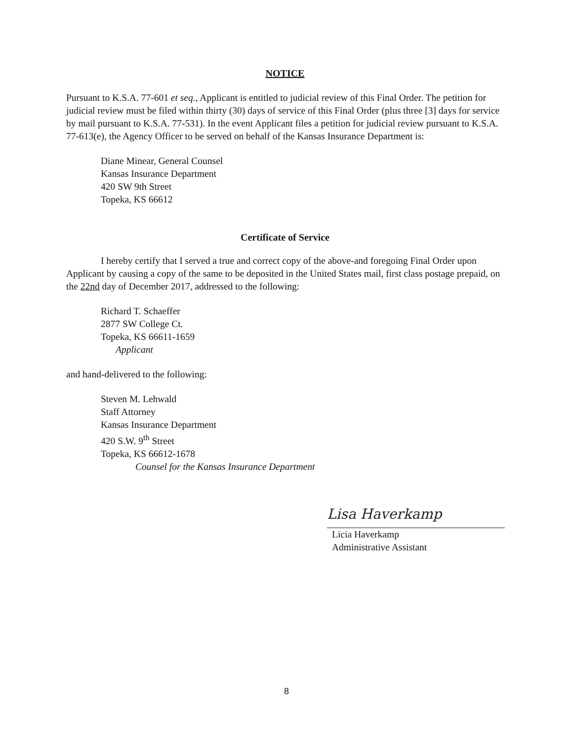NOTICE
Pursuant to K.S.A. 77-601 et seq., Applicant is entitled to judicial review of this Final Order. The petition for judicial review must be filed within thirty (30) days of service of this Final Order (plus three [3] days for service by mail pursuant to K.S.A. 77-531). In the event Applicant files a petition for judicial review pursuant to K.S.A. 77-613(e), the Agency Officer to be served on behalf of the Kansas Insurance Department is:
Diane Minear, General Counsel
Kansas Insurance Department
420 SW 9th Street
Topeka, KS 66612
Certificate of Service
I hereby certify that I served a true and correct copy of the above-and foregoing Final Order upon Applicant by causing a copy of the same to be deposited in the United States mail, first class postage prepaid, on the 22nd day of December 2017, addressed to the following:
Richard T. Schaeffer
2877 SW College Ct.
Topeka, KS 66611-1659
Applicant
and hand-delivered to the following:
Steven M. Lehwald
Staff Attorney
Kansas Insurance Department
420 S.W. 9<sup>th</sup> Street
Topeka, KS 66612-1678
Counsel for the Kansas Insurance Department
Lisa Haverkamp
Licia Haverkamp
Administrative Assistant
8